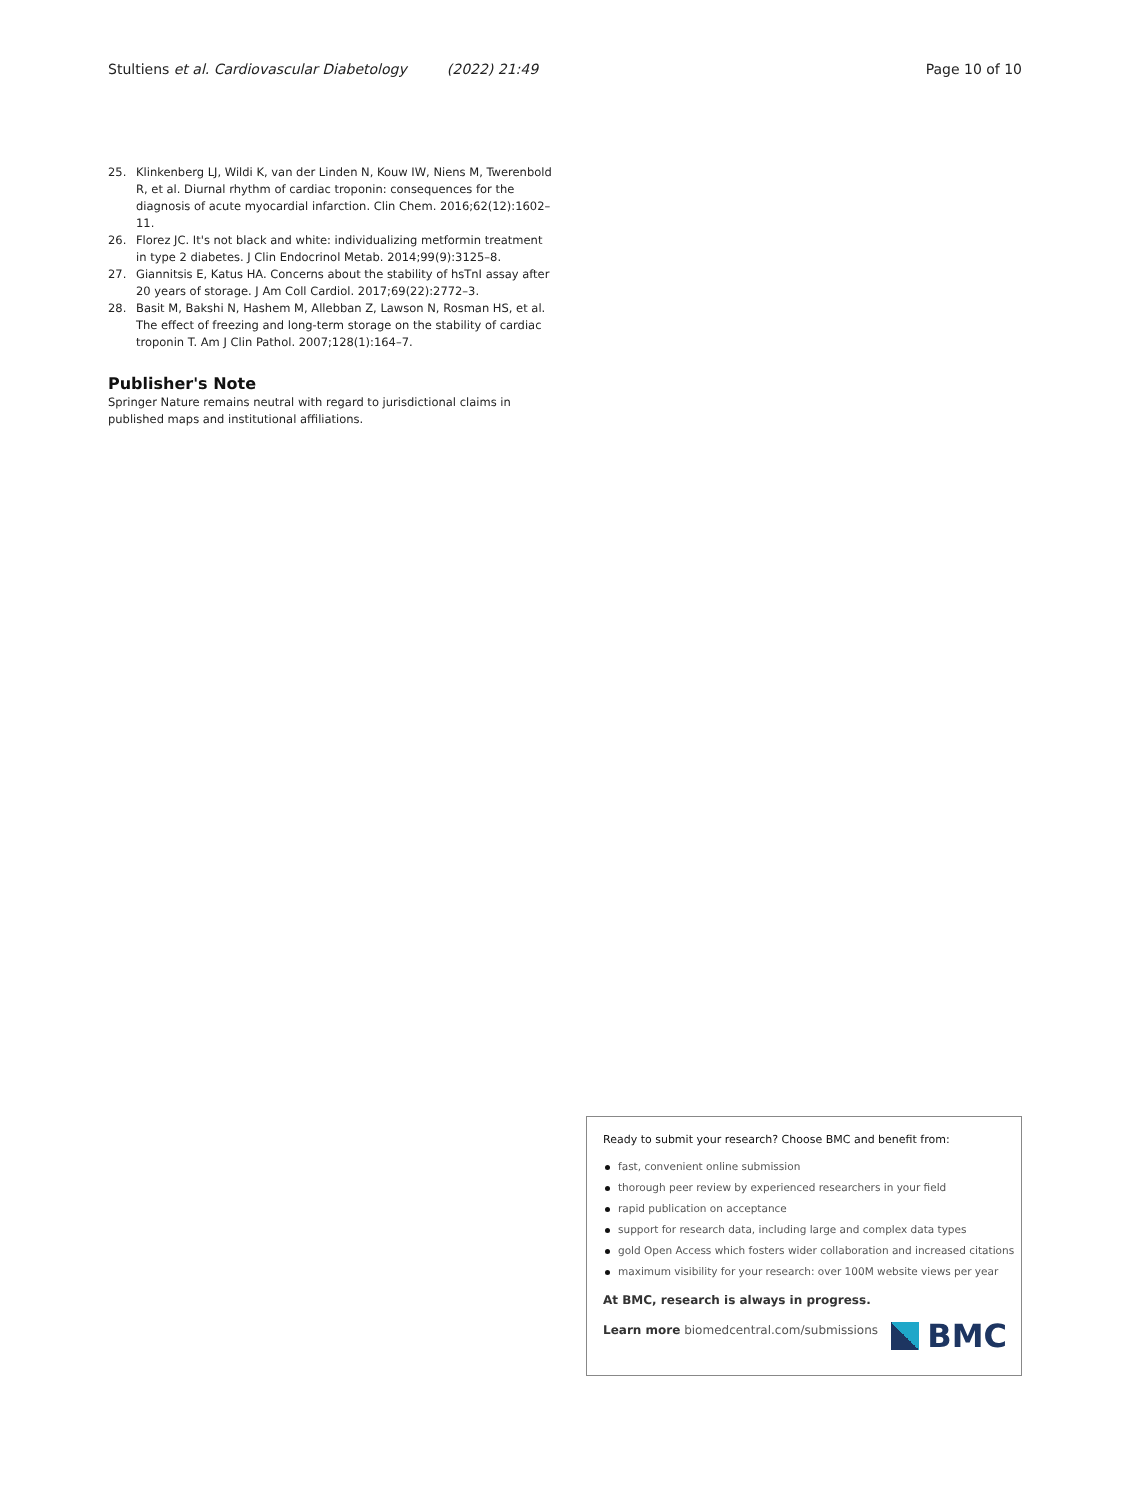Stultiens et al. Cardiovascular Diabetology (2022) 21:49
Page 10 of 10
25. Klinkenberg LJ, Wildi K, van der Linden N, Kouw IW, Niens M, Twerenbold R, et al. Diurnal rhythm of cardiac troponin: consequences for the diagnosis of acute myocardial infarction. Clin Chem. 2016;62(12):1602–11.
26. Florez JC. It's not black and white: individualizing metformin treatment in type 2 diabetes. J Clin Endocrinol Metab. 2014;99(9):3125–8.
27. Giannitsis E, Katus HA. Concerns about the stability of hsTnI assay after 20 years of storage. J Am Coll Cardiol. 2017;69(22):2772–3.
28. Basit M, Bakshi N, Hashem M, Allebban Z, Lawson N, Rosman HS, et al. The effect of freezing and long-term storage on the stability of cardiac troponin T. Am J Clin Pathol. 2007;128(1):164–7.
Publisher's Note
Springer Nature remains neutral with regard to jurisdictional claims in published maps and institutional affiliations.
Ready to submit your research? Choose BMC and benefit from:
fast, convenient online submission
thorough peer review by experienced researchers in your field
rapid publication on acceptance
support for research data, including large and complex data types
gold Open Access which fosters wider collaboration and increased citations
maximum visibility for your research: over 100M website views per year
At BMC, research is always in progress.
Learn more biomedcentral.com/submissions
BMC